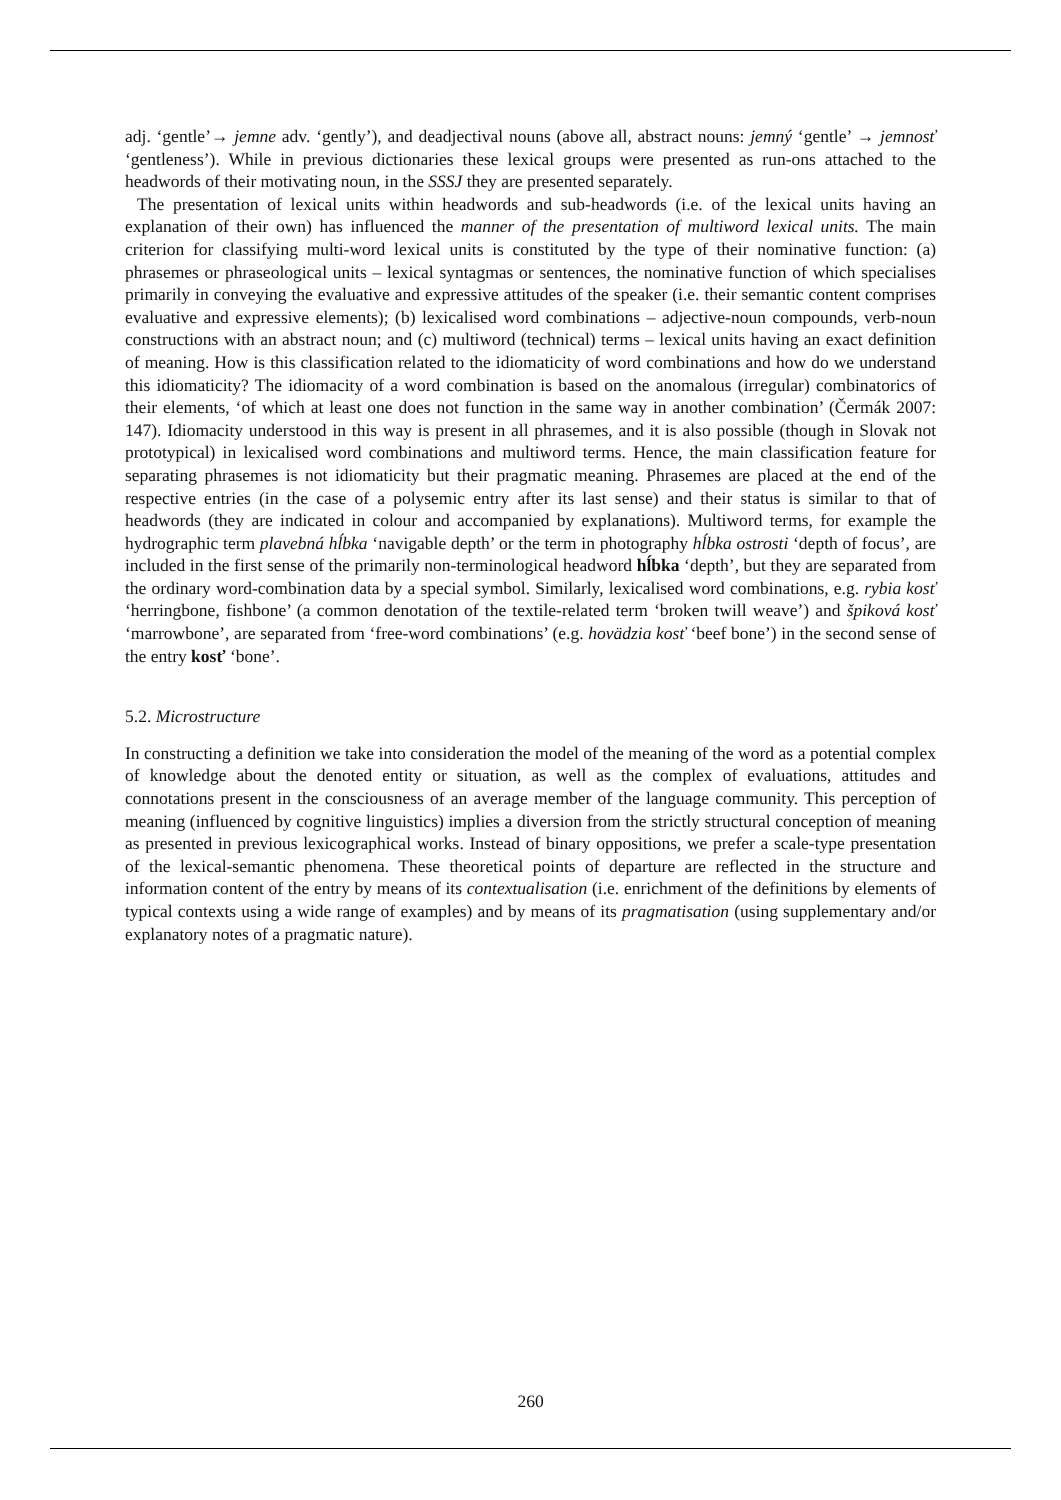adj. ‘gentle’→ jemne adv. ‘gently’), and deadjectival nouns (above all, abstract nouns: jemný ‘gentle’ → jemnosť ‘gentleness’). While in previous dictionaries these lexical groups were presented as run-ons attached to the headwords of their motivating noun, in the SSSJ they are presented separately.
The presentation of lexical units within headwords and sub-headwords (i.e. of the lexical units having an explanation of their own) has influenced the manner of the presentation of multiword lexical units. The main criterion for classifying multi-word lexical units is constituted by the type of their nominative function: (a) phrasemes or phraseological units – lexical syntagmas or sentences, the nominative function of which specialises primarily in conveying the evaluative and expressive attitudes of the speaker (i.e. their semantic content comprises evaluative and expressive elements); (b) lexicalised word combinations – adjective-noun compounds, verb-noun constructions with an abstract noun; and (c) multiword (technical) terms – lexical units having an exact definition of meaning. How is this classification related to the idiomaticity of word combinations and how do we understand this idiomaticity? The idiomacity of a word combination is based on the anomalous (irregular) combinatorics of their elements, ‘of which at least one does not function in the same way in another combination’ (Čermák 2007: 147). Idiomacity understood in this way is present in all phrasemes, and it is also possible (though in Slovak not prototypical) in lexicalised word combinations and multiword terms. Hence, the main classification feature for separating phrasemes is not idiomaticity but their pragmatic meaning. Phrasemes are placed at the end of the respective entries (in the case of a polysemic entry after its last sense) and their status is similar to that of headwords (they are indicated in colour and accompanied by explanations). Multiword terms, for example the hydrographic term plavebná hĺbka ‘navigable depth’ or the term in photography hĺbka ostrosti ‘depth of focus’, are included in the first sense of the primarily non-terminological headword hĺbka ‘depth’, but they are separated from the ordinary word-combination data by a special symbol. Similarly, lexicalised word combinations, e.g. rybia kosť ‘herringbone, fishbone’ (a common denotation of the textile-related term ‘broken twill weave’) and špiková kosť ‘marrowbone’, are separated from ‘free-word combinations’ (e.g. hovädzia kosť ‘beef bone’) in the second sense of the entry kosť ‘bone’.
5.2. Microstructure
In constructing a definition we take into consideration the model of the meaning of the word as a potential complex of knowledge about the denoted entity or situation, as well as the complex of evaluations, attitudes and connotations present in the consciousness of an average member of the language community. This perception of meaning (influenced by cognitive linguistics) implies a diversion from the strictly structural conception of meaning as presented in previous lexicographical works. Instead of binary oppositions, we prefer a scale-type presentation of the lexical-semantic phenomena. These theoretical points of departure are reflected in the structure and information content of the entry by means of its contextualisation (i.e. enrichment of the definitions by elements of typical contexts using a wide range of examples) and by means of its pragmatisation (using supplementary and/or explanatory notes of a pragmatic nature).
260